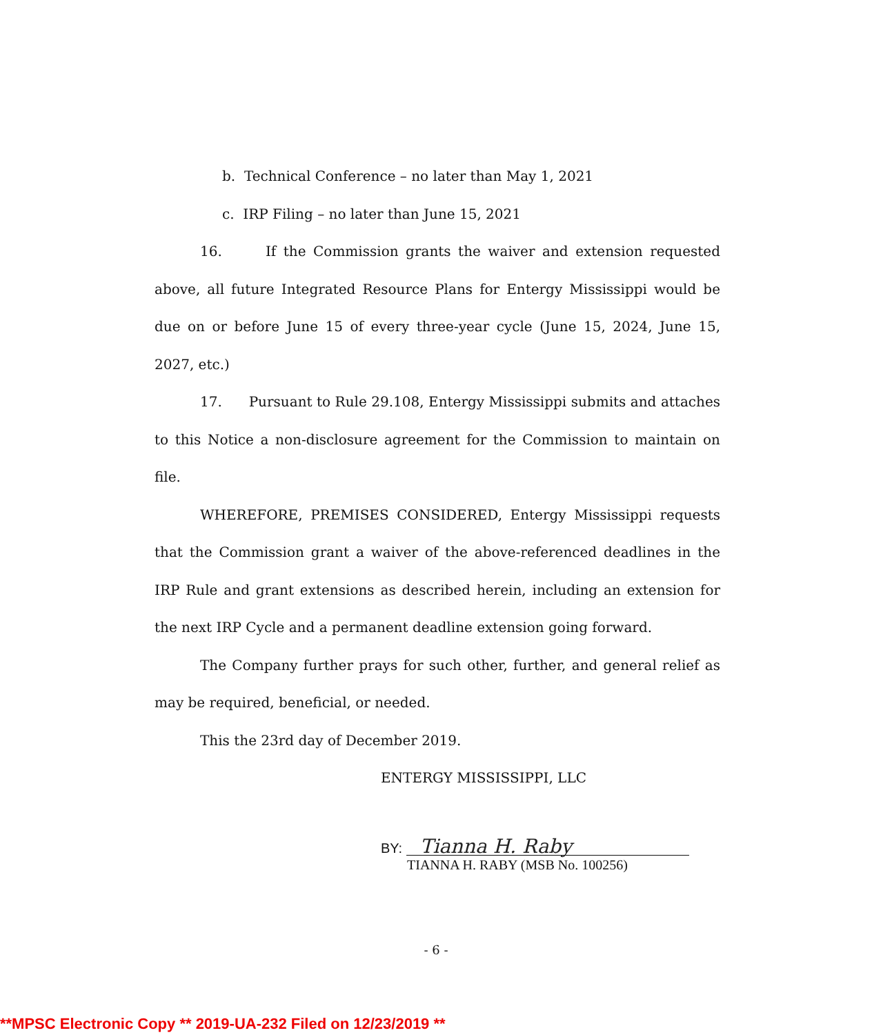b. Technical Conference – no later than May 1, 2021
c. IRP Filing – no later than June 15, 2021
16. If the Commission grants the waiver and extension requested above, all future Integrated Resource Plans for Entergy Mississippi would be due on or before June 15 of every three-year cycle (June 15, 2024, June 15, 2027, etc.)
17. Pursuant to Rule 29.108, Entergy Mississippi submits and attaches to this Notice a non-disclosure agreement for the Commission to maintain on file.
WHEREFORE, PREMISES CONSIDERED, Entergy Mississippi requests that the Commission grant a waiver of the above-referenced deadlines in the IRP Rule and grant extensions as described herein, including an extension for the next IRP Cycle and a permanent deadline extension going forward.
The Company further prays for such other, further, and general relief as may be required, beneficial, or needed.
This the 23rd day of December 2019.
ENTERGY MISSISSIPPI, LLC
BY: Tianna H. Raby
TIANNA H. RABY (MSB No. 100256)
- 6 -
**MPSC Electronic Copy ** 2019-UA-232 Filed on 12/23/2019 **